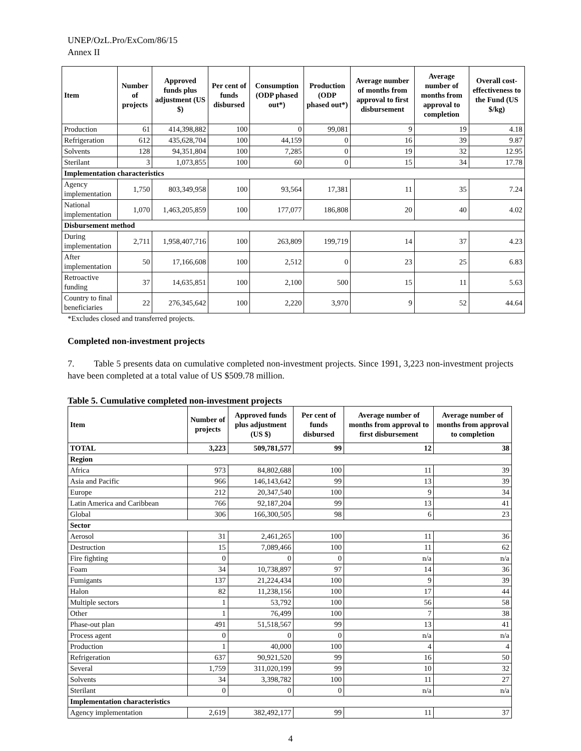UNEP/OzL.Pro/ExCom/86/15
Annex II
| Item | Number of projects | Approved funds plus adjustment (US $) | Per cent of funds disbursed | Consumption (ODP phased out*) | Production (ODP phased out*) | Average number of months from approval to first disbursement | Average number of months from approval to completion | Overall cost-effectiveness to the Fund (US $/kg) |
| --- | --- | --- | --- | --- | --- | --- | --- | --- |
| Production | 61 | 414,398,882 | 100 | 0 | 99,081 | 9 | 19 | 4.18 |
| Refrigeration | 612 | 435,628,704 | 100 | 44,159 | 0 | 16 | 39 | 9.87 |
| Solvents | 128 | 94,351,804 | 100 | 7,285 | 0 | 19 | 32 | 12.95 |
| Sterilant | 3 | 1,073,855 | 100 | 60 | 0 | 15 | 34 | 17.78 |
| Implementation characteristics | | | | | | | | |
| Agency implementation | 1,750 | 803,349,958 | 100 | 93,564 | 17,381 | 11 | 35 | 7.24 |
| National implementation | 1,070 | 1,463,205,859 | 100 | 177,077 | 186,808 | 20 | 40 | 4.02 |
| Disbursement method | | | | | | | | |
| During implementation | 2,711 | 1,958,407,716 | 100 | 263,809 | 199,719 | 14 | 37 | 4.23 |
| After implementation | 50 | 17,166,608 | 100 | 2,512 | 0 | 23 | 25 | 6.83 |
| Retroactive funding | 37 | 14,635,851 | 100 | 2,100 | 500 | 15 | 11 | 5.63 |
| Country to final beneficiaries | 22 | 276,345,642 | 100 | 2,220 | 3,970 | 9 | 52 | 44.64 |
*Excludes closed and transferred projects.
Completed non-investment projects
7. Table 5 presents data on cumulative completed non-investment projects. Since 1991, 3,223 non-investment projects have been completed at a total value of US $509.78 million.
Table 5. Cumulative completed non-investment projects
| Item | Number of projects | Approved funds plus adjustment (US $) | Per cent of funds disbursed | Average number of months from approval to first disbursement | Average number of months from approval to completion |
| --- | --- | --- | --- | --- | --- |
| TOTAL | 3,223 | 509,781,577 | 99 | 12 | 38 |
| Region | | | | | |
| Africa | 973 | 84,802,688 | 100 | 11 | 39 |
| Asia and Pacific | 966 | 146,143,642 | 99 | 13 | 39 |
| Europe | 212 | 20,347,540 | 100 | 9 | 34 |
| Latin America and Caribbean | 766 | 92,187,204 | 99 | 13 | 41 |
| Global | 306 | 166,300,505 | 98 | 6 | 23 |
| Sector | | | | | |
| Aerosol | 31 | 2,461,265 | 100 | 11 | 36 |
| Destruction | 15 | 7,089,466 | 100 | 11 | 62 |
| Fire fighting | 0 | 0 | 0 | n/a | n/a |
| Foam | 34 | 10,738,897 | 97 | 14 | 36 |
| Fumigants | 137 | 21,224,434 | 100 | 9 | 39 |
| Halon | 82 | 11,238,156 | 100 | 17 | 44 |
| Multiple sectors | 1 | 53,792 | 100 | 56 | 58 |
| Other | 1 | 76,499 | 100 | 7 | 38 |
| Phase-out plan | 491 | 51,518,567 | 99 | 13 | 41 |
| Process agent | 0 | 0 | 0 | n/a | n/a |
| Production | 1 | 40,000 | 100 | 4 | 4 |
| Refrigeration | 637 | 90,921,520 | 99 | 16 | 50 |
| Several | 1,759 | 311,020,199 | 99 | 10 | 32 |
| Solvents | 34 | 3,398,782 | 100 | 11 | 27 |
| Sterilant | 0 | 0 | 0 | n/a | n/a |
| Implementation characteristics | | | | | |
| Agency implementation | 2,619 | 382,492,177 | 99 | 11 | 37 |
4